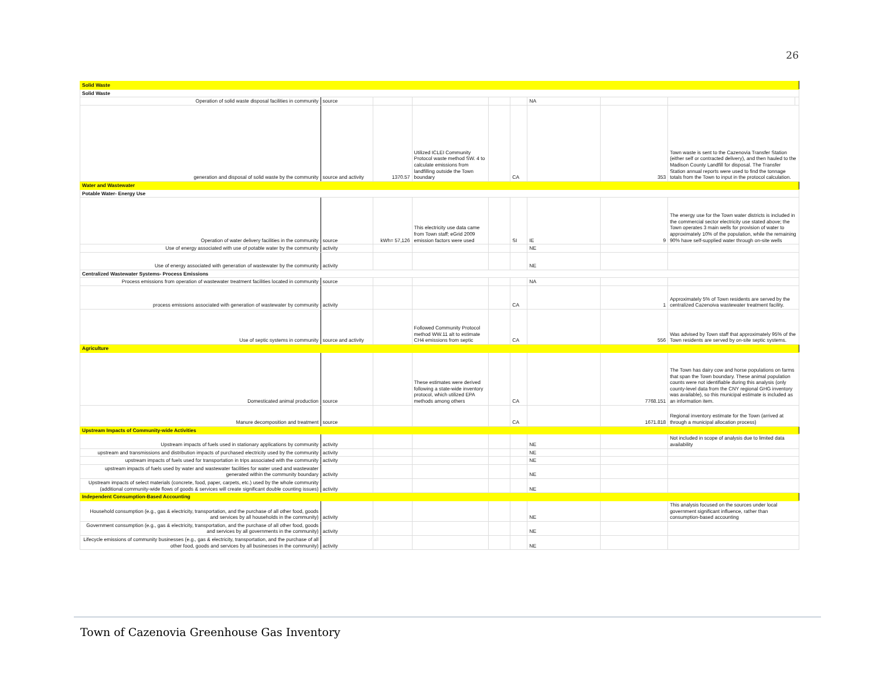26
| Solid Waste | | | | | | | | | |
| Solid Waste | | | | | | | | | |
| Operation of solid waste disposal facilities in community | source | | | | | NA | | | |
| generation and disposal of solid waste by the community | source and activity | 1370.57 | Utilized ICLEI Community Protocol waste method SW. 4 to calculate emissions from landfilling outside the Town boundary | | CA | | 353 | Town waste is sent to the Cazenovia Transfer Station (either self or contracted delivery), and then hauled to the Madison County Landfill for disposal. The Transfer Station annual reports were used to find the tonnage totals from the Town to input in the protocol calculation. | |
| Water and Wastewater | | | | | | | | | |
| Potable Water- Energy Use | | | | | | | | | |
| Operation of water delivery facilities in the community | source | kWh= 57,126 | This electricity use data came from Town staff; eGrid 2009 emission factors were used | | SI | IE | 9 | The energy use for the Town water districts is included in the commercial sector electricity use stated above; the Town operates 3 main wells for provision of water to approximately 10% of the population, while the remaining 90% have self-supplied water through on-site wells | |
| Use of energy associated with use of potable water by the community | activity | | | | | NE | | | |
| Use of energy associated with generation of wastewater by the community | activity | | | | | NE | | | |
| Centralized Wastewater Systems- Process Emissions | | | | | | | | | |
| Process emissions from operation of wastewater treatment facilities located in community | source | | | | | NA | | | |
| process emissions associated with generation of wastewater by community | activity | | | | CA | | 1 | Approximately 5% of Town residents are served by the centralized Cazenoiva wastewater treatment facility. | |
| Use of septic systems in community | source and activity | | Followed Community Protocol method WW.11 alt to estimate CH4 emissions from septic | | CA | | 556 | Was advised by Town staff that approximately 95% of the Town residents are served by on-site septic systems. | |
| Agriculture | | | | | | | | | |
| Domesticated animal production | source | | These estimates were derived following a state-wide inventory protocol, which utilized EPA methods among others | | CA | | 7768.151 | The Town has dairy cow and horse populations on farms that span the Town boundary. These animal population counts were not identifiable during this analysis (only county-level data from the CNY regional GHG inventory was available), so this municipal estimate is included as an information item. | |
| Manure decomposition and treatment | source | | | | CA | | 1671.818 | Regional inventory estimate for the Town (arrived at through a municipal allocation process) | |
| Upstream Impacts of Community-wide Activities | | | | | | | | | |
| Upstream impacts of fuels used in stationary applications by community | activity | | | | | NE | | Not included in scope of analysis due to limited data availability | |
| upstream and transmissions and distribution impacts of purchased electricity used by the community | activity | | | | | NE | | | |
| upstream impacts of fuels used for transportation in trips associated with the community | activity | | | | | NE | | | |
| upstream impacts of fuels used by water and wastewater facilities for water used and wastewater generated within the community boundary | activity | | | | | NE | | | |
| Upstream impacts of select materials (concrete, food, paper, carpets, etc.) used by the whole community (additional community-wide flows of goods & services will create significant double counting issues) | activity | | | | | NE | | | |
| Independent Consumption-Based Accounting | | | | | | | | | |
| Household consumption (e.g., gas & electricity, transportation, and the purchase of all other food, goods and services by all households in the community) | activity | | | | | NE | | This analysis focused on the sources under local government significant influence, rather than consumption-based accounting | |
| Government consumption (e.g., gas & electricity, transportation, and the purchase of all other food, goods and services by all governments in the community) | activity | | | | | NE | | | |
| Lifecycle emissions of community businesses (e.g., gas & electricity, transportation, and the purchase of all other food, goods and services by all businesses in the community) | activity | | | | | NE | | | |
Town of Cazenovia Greenhouse Gas Inventory